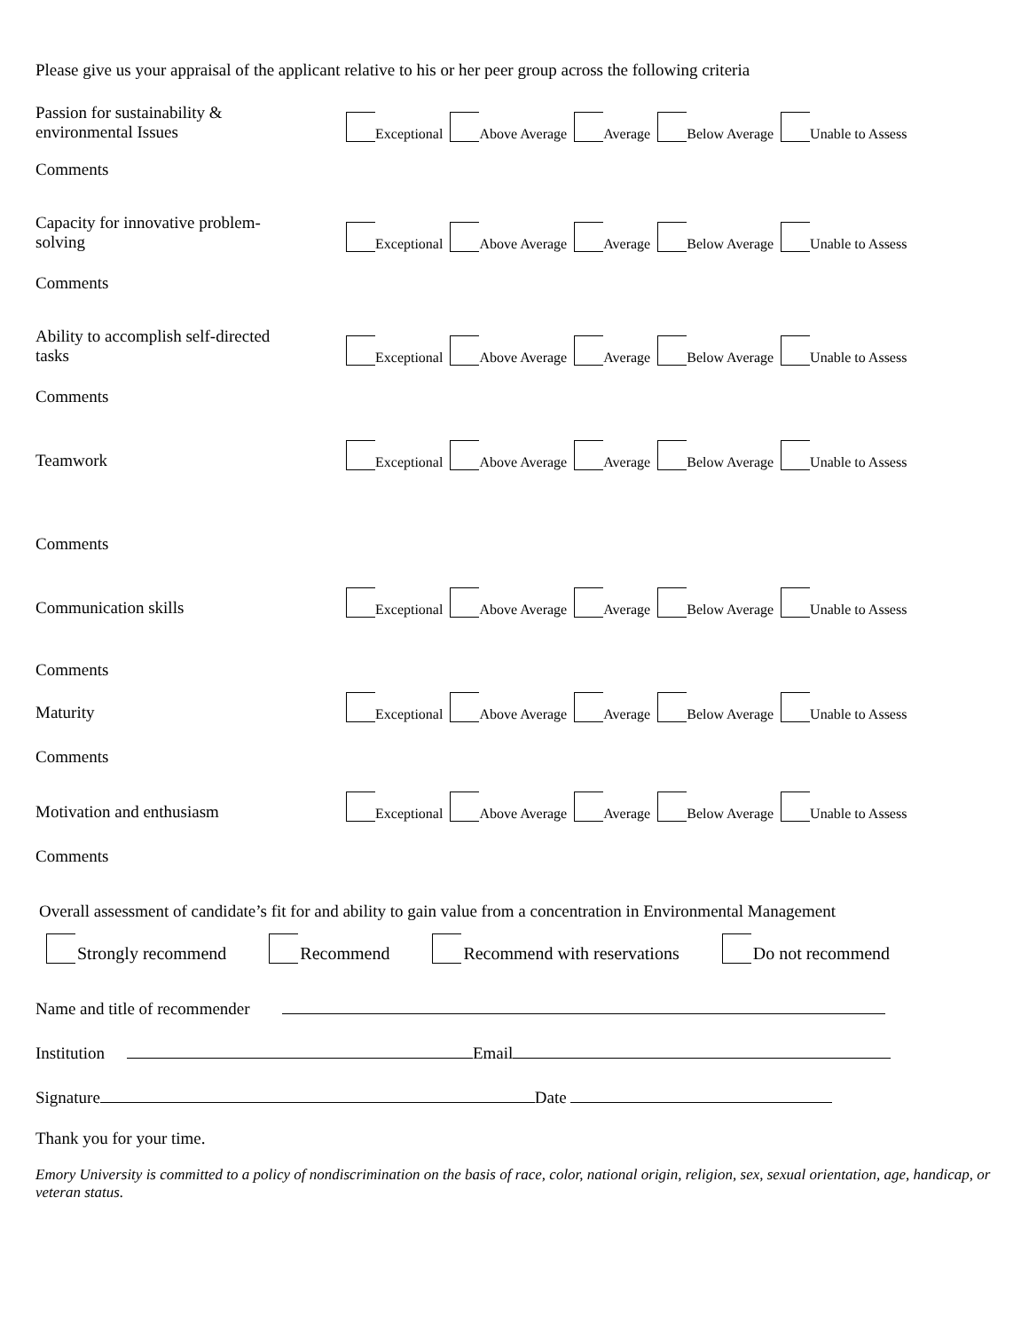Please give us your appraisal of the applicant relative to his or her peer group across the following criteria
Passion for sustainability &
environmental Issues
Exceptional Above Average Average Below Average Unable to Assess
Comments
Capacity for innovative problem-
solving
Exceptional Above Average Average Below Average Unable to Assess
Comments
Ability to accomplish self-directed
tasks
Exceptional Above Average Average Below Average Unable to Assess
Comments
Teamwork
Exceptional Above Average Average Below Average Unable to Assess
Comments
Communication skills
Exceptional Above Average Average Below Average Unable to Assess
Comments
Maturity
Exceptional Above Average Average Below Average Unable to Assess
Comments
Motivation and enthusiasm
Exceptional Above Average Average Below Average Unable to Assess
Comments
Overall assessment of candidate’s fit for and ability to gain value from a concentration in Environmental Management
Strongly recommend Recommend Recommend with reservations Do not recommend
Name and title of recommender
Institution Email
Signature Date
Thank you for your time.
Emory University is committed to a policy of nondiscrimination on the basis of race, color, national origin, religion, sex, sexual orientation, age, handicap, or veteran status.